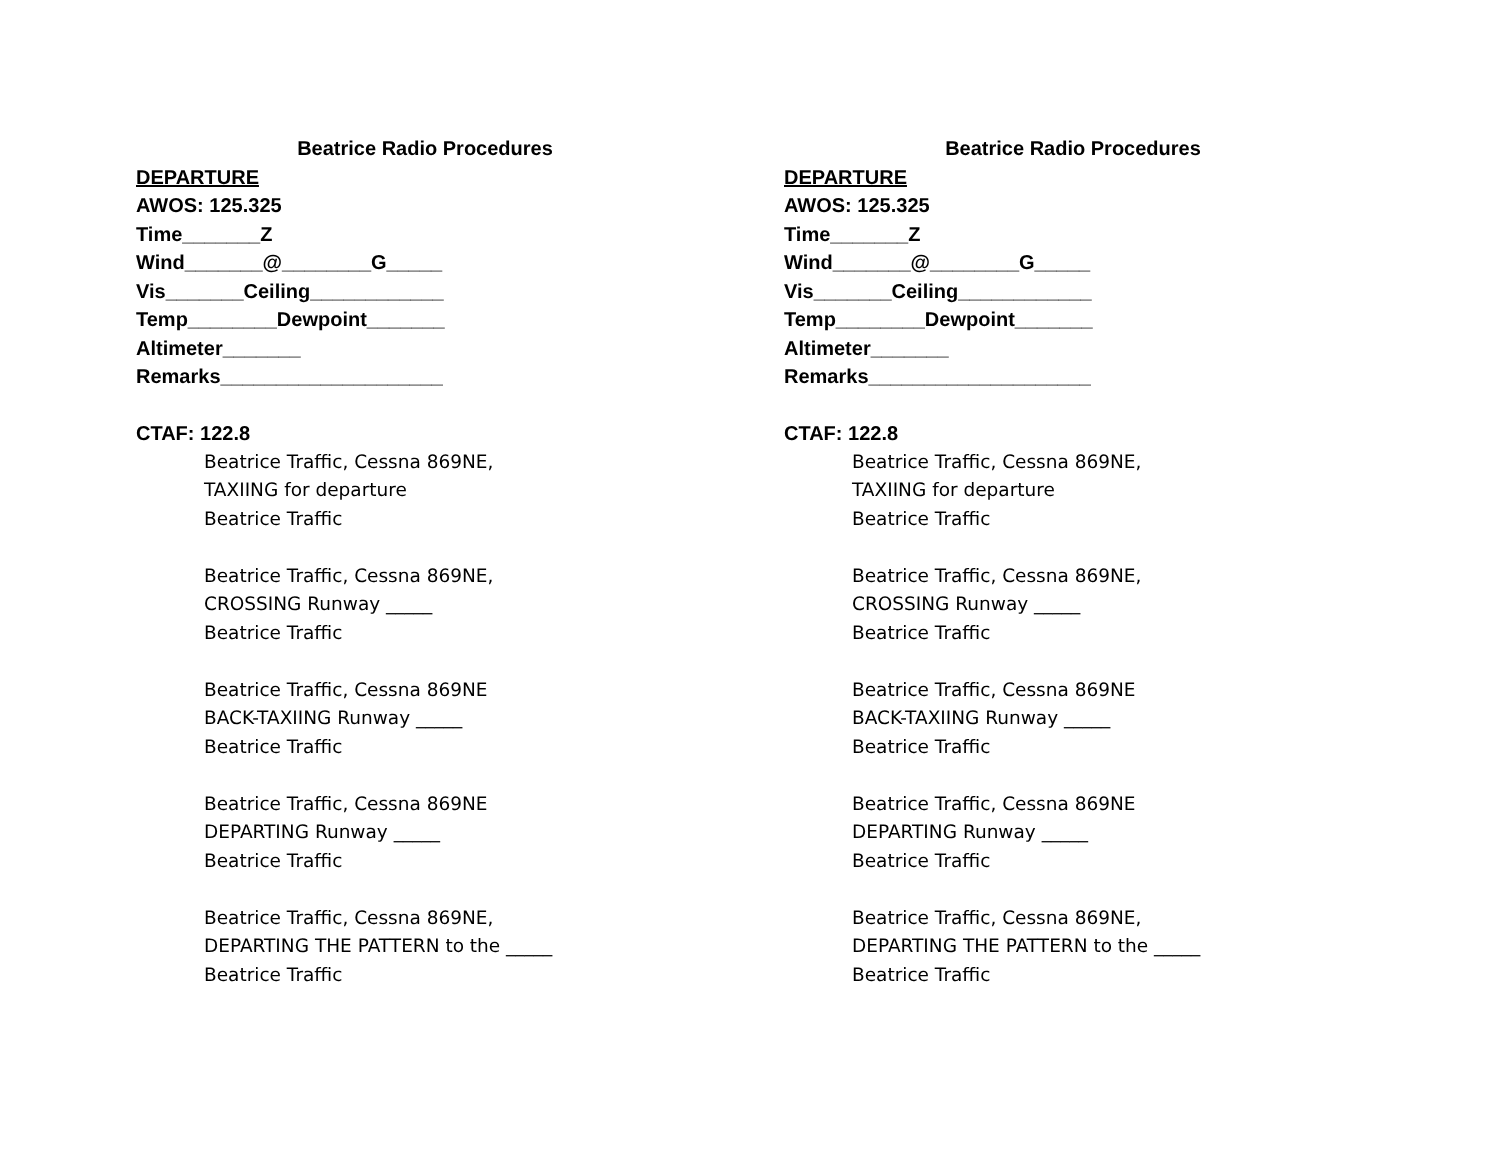Beatrice Radio Procedures
DEPARTURE
AWOS: 125.325
Time_______Z
Wind_______@________G_____
Vis_______Ceiling____________
Temp________Dewpoint_______
Altimeter_______
Remarks____________________
CTAF: 122.8
Beatrice Traffic, Cessna 869NE, TAXIING for departure Beatrice Traffic Beatrice Traffic, Cessna 869NE, CROSSING Runway _____ Beatrice Traffic Beatrice Traffic, Cessna 869NE BACK-TAXIING Runway _____ Beatrice Traffic Beatrice Traffic, Cessna 869NE DEPARTING Runway _____ Beatrice Traffic Beatrice Traffic, Cessna 869NE, DEPARTING THE PATTERN to the _____ Beatrice Traffic
Beatrice Radio Procedures
DEPARTURE
AWOS: 125.325
Time_______Z
Wind_______@________G_____
Vis_______Ceiling____________
Temp________Dewpoint_______
Altimeter_______
Remarks____________________
CTAF: 122.8
Beatrice Traffic, Cessna 869NE, TAXIING for departure Beatrice Traffic Beatrice Traffic, Cessna 869NE, CROSSING Runway _____ Beatrice Traffic Beatrice Traffic, Cessna 869NE BACK-TAXIING Runway _____ Beatrice Traffic Beatrice Traffic, Cessna 869NE DEPARTING Runway _____ Beatrice Traffic Beatrice Traffic, Cessna 869NE, DEPARTING THE PATTERN to the _____ Beatrice Traffic